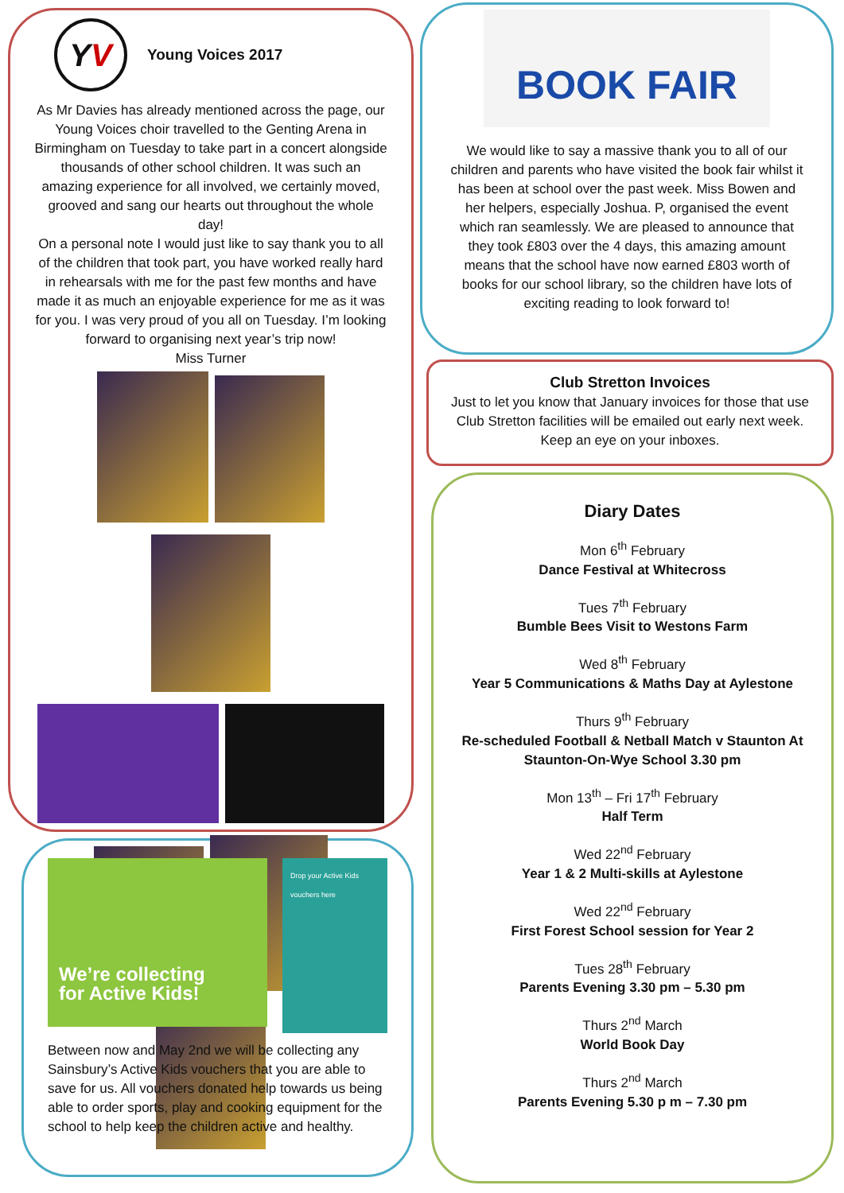YV
Young Voices 2017
As Mr Davies has already mentioned across the page, our Young Voices choir travelled to the Genting Arena in Birmingham on Tuesday to take part in a concert alongside thousands of other school children. It was such an amazing experience for all involved, we certainly moved, grooved and sang our hearts out throughout the whole day!
On a personal note I would just like to say thank you to all of the children that took part, you have worked really hard in rehearsals with me for the past few months and have made it as much an enjoyable experience for me as it was for you. I was very proud of you all on Tuesday. I’m looking forward to organising next year’s trip now!
Miss Turner
We’re collecting
for Active Kids!
Drop your Active Kids vouchers here
Between now and May 2nd we will be collecting any Sainsbury’s Active Kids vouchers that you are able to save for us. All vouchers donated help towards us being able to order sports, play and cooking equipment for the school to help keep the children active and healthy.
BOOK FAIR
We would like to say a massive thank you to all of our children and parents who have visited the book fair whilst it has been at school over the past week. Miss Bowen and her helpers, especially Joshua. P, organised the event which ran seamlessly. We are pleased to announce that they took £803 over the 4 days, this amazing amount means that the school have now earned £803 worth of books for our school library, so the children have lots of exciting reading to look forward to!
Club Stretton Invoices
Just to let you know that January invoices for those that use Club Stretton facilities will be emailed out early next week. Keep an eye on your inboxes.
Diary Dates
Mon 6<sup>th</sup> February
Dance Festival at Whitecross
Tues 7<sup>th</sup> February
Bumble Bees Visit to Westons Farm
Wed 8<sup>th</sup> February
Year 5 Communications & Maths Day at Aylestone
Thurs 9<sup>th</sup> February
Re-scheduled Football & Netball Match v Staunton At Staunton-On-Wye School 3.30 pm
Mon 13<sup>th</sup> – Fri 17<sup>th</sup> February
Half Term
Wed 22<sup>nd</sup> February
Year 1 & 2 Multi-skills at Aylestone
Wed 22<sup>nd</sup> February
First Forest School session for Year 2
Tues 28<sup>th</sup> February
Parents Evening 3.30 pm – 5.30 pm
Thurs 2<sup>nd</sup> March
World Book Day
Thurs 2<sup>nd</sup> March
Parents Evening 5.30 p m – 7.30 pm